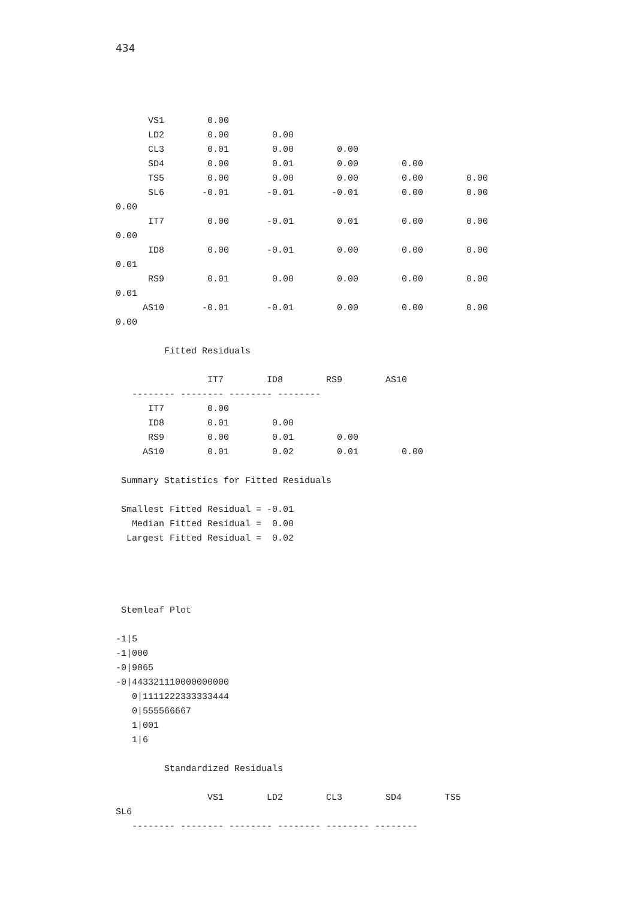434
      VS1        0.00
      LD2        0.00        0.00
      CL3        0.01        0.00        0.00
      SD4        0.00        0.01        0.00        0.00
      TS5        0.00        0.00        0.00        0.00        0.00
      SL6       -0.01       -0.01       -0.01        0.00        0.00
0.00
      IT7        0.00       -0.01        0.01        0.00        0.00
0.00
      ID8        0.00       -0.01        0.00        0.00        0.00
0.01
      RS9        0.01        0.00        0.00        0.00        0.00
0.01
     AS10       -0.01       -0.01        0.00        0.00        0.00
0.00

         Fitted Residuals

                 IT7        ID8        RS9        AS10
   -------- -------- -------- --------
      IT7        0.00
      ID8        0.01        0.00
      RS9        0.00        0.01        0.00
     AS10        0.01        0.02        0.01        0.00

 Summary Statistics for Fitted Residuals

 Smallest Fitted Residual = -0.01
   Median Fitted Residual =  0.00
  Largest Fitted Residual =  0.02




 Stemleaf Plot

-1|5
-1|000
-0|9865
-0|443321110000000000
   0|1111222333333444
   0|555566667
   1|001
   1|6

         Standardized Residuals

                 VS1        LD2        CL3        SD4        TS5
SL6
   -------- -------- -------- -------- -------- --------